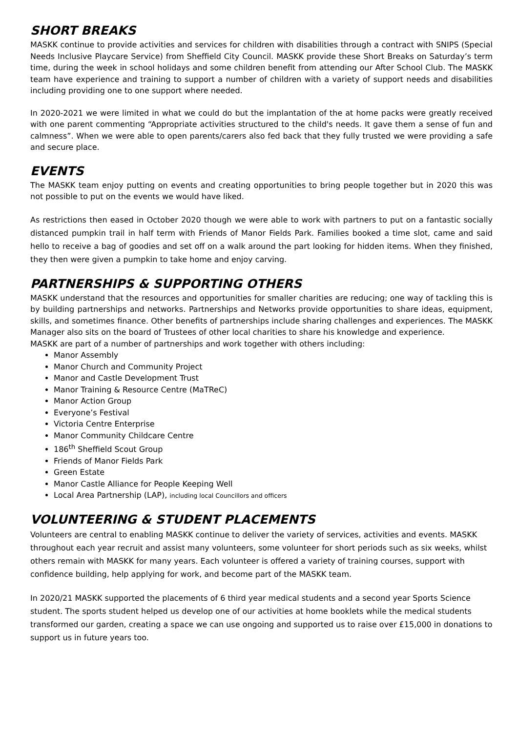SHORT BREAKS
MASKK continue to provide activities and services for children with disabilities through a contract with SNIPS (Special Needs Inclusive Playcare Service) from Sheffield City Council. MASKK provide these Short Breaks on Saturday’s term time, during the week in school holidays and some children benefit from attending our After School Club. The MASKK team have experience and training to support a number of children with a variety of support needs and disabilities including providing one to one support where needed.
In 2020-2021 we were limited in what we could do but the implantation of the at home packs were greatly received with one parent commenting “Appropriate activities structured to the child's needs. It gave them a sense of fun and calmness”. When we were able to open parents/carers also fed back that they fully trusted we were providing a safe and secure place.
EVENTS
The MASKK team enjoy putting on events and creating opportunities to bring people together but in 2020 this was not possible to put on the events we would have liked.
As restrictions then eased in October 2020 though we were able to work with partners to put on a fantastic socially distanced pumpkin trail in half term with Friends of Manor Fields Park. Families booked a time slot, came and said hello to receive a bag of goodies and set off on a walk around the part looking for hidden items. When they finished, they then were given a pumpkin to take home and enjoy carving.
PARTNERSHIPS & SUPPORTING OTHERS
MASKK understand that the resources and opportunities for smaller charities are reducing; one way of tackling this is by building partnerships and networks. Partnerships and Networks provide opportunities to share ideas, equipment, skills, and sometimes finance. Other benefits of partnerships include sharing challenges and experiences. The MASKK Manager also sits on the board of Trustees of other local charities to share his knowledge and experience.
MASKK are part of a number of partnerships and work together with others including:
Manor Assembly
Manor Church and Community Project
Manor and Castle Development Trust
Manor Training & Resource Centre (MaTReC)
Manor Action Group
Everyone’s Festival
Victoria Centre Enterprise
Manor Community Childcare Centre
186<sup>th</sup> Sheffield Scout Group
Friends of Manor Fields Park
Green Estate
Manor Castle Alliance for People Keeping Well
Local Area Partnership (LAP), including local Councillors and officers
VOLUNTEERING & STUDENT PLACEMENTS
Volunteers are central to enabling MASKK continue to deliver the variety of services, activities and events. MASKK throughout each year recruit and assist many volunteers, some volunteer for short periods such as six weeks, whilst others remain with MASKK for many years. Each volunteer is offered a variety of training courses, support with confidence building, help applying for work, and become part of the MASKK team.
In 2020/21 MASKK supported the placements of 6 third year medical students and a second year Sports Science student. The sports student helped us develop one of our activities at home booklets while the medical students transformed our garden, creating a space we can use ongoing and supported us to raise over £15,000 in donations to support us in future years too.